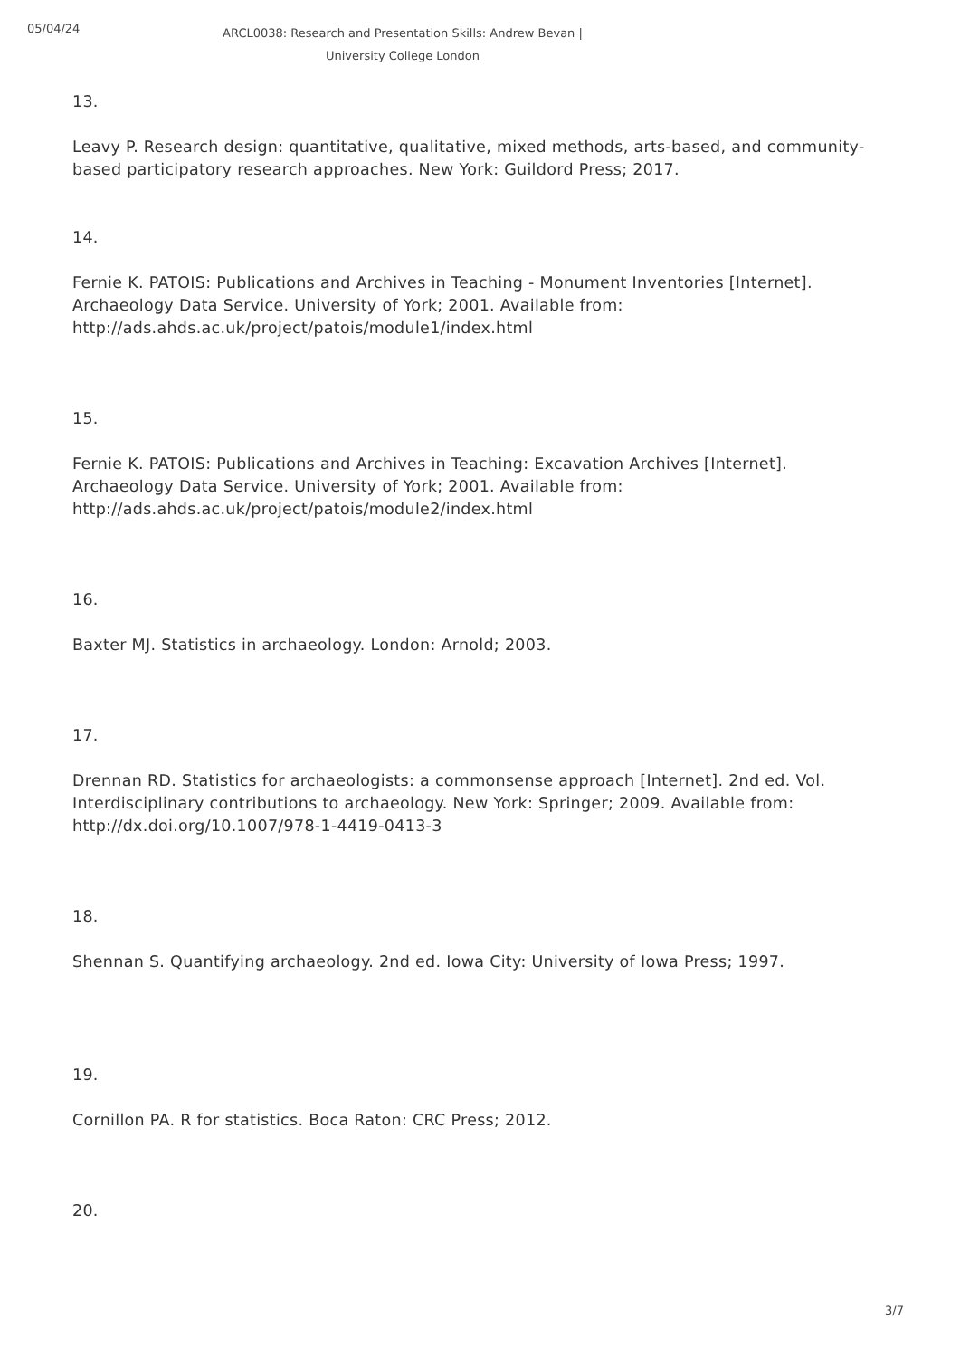05/04/24
ARCL0038: Research and Presentation Skills: Andrew Bevan | University College London
13.
Leavy P. Research design: quantitative, qualitative, mixed methods, arts-based, and community-based participatory research approaches. New York: Guildord Press; 2017.
14.
Fernie K. PATOIS: Publications and Archives in Teaching - Monument Inventories [Internet]. Archaeology Data Service. University of York; 2001. Available from: http://ads.ahds.ac.uk/project/patois/module1/index.html
15.
Fernie K. PATOIS: Publications and Archives in Teaching: Excavation Archives [Internet]. Archaeology Data Service. University of York; 2001. Available from: http://ads.ahds.ac.uk/project/patois/module2/index.html
16.
Baxter MJ. Statistics in archaeology. London: Arnold; 2003.
17.
Drennan RD. Statistics for archaeologists: a commonsense approach [Internet]. 2nd ed. Vol. Interdisciplinary contributions to archaeology. New York: Springer; 2009. Available from: http://dx.doi.org/10.1007/978-1-4419-0413-3
18.
Shennan S. Quantifying archaeology. 2nd ed. Iowa City: University of Iowa Press; 1997.
19.
Cornillon PA. R for statistics. Boca Raton: CRC Press; 2012.
20.
3/7